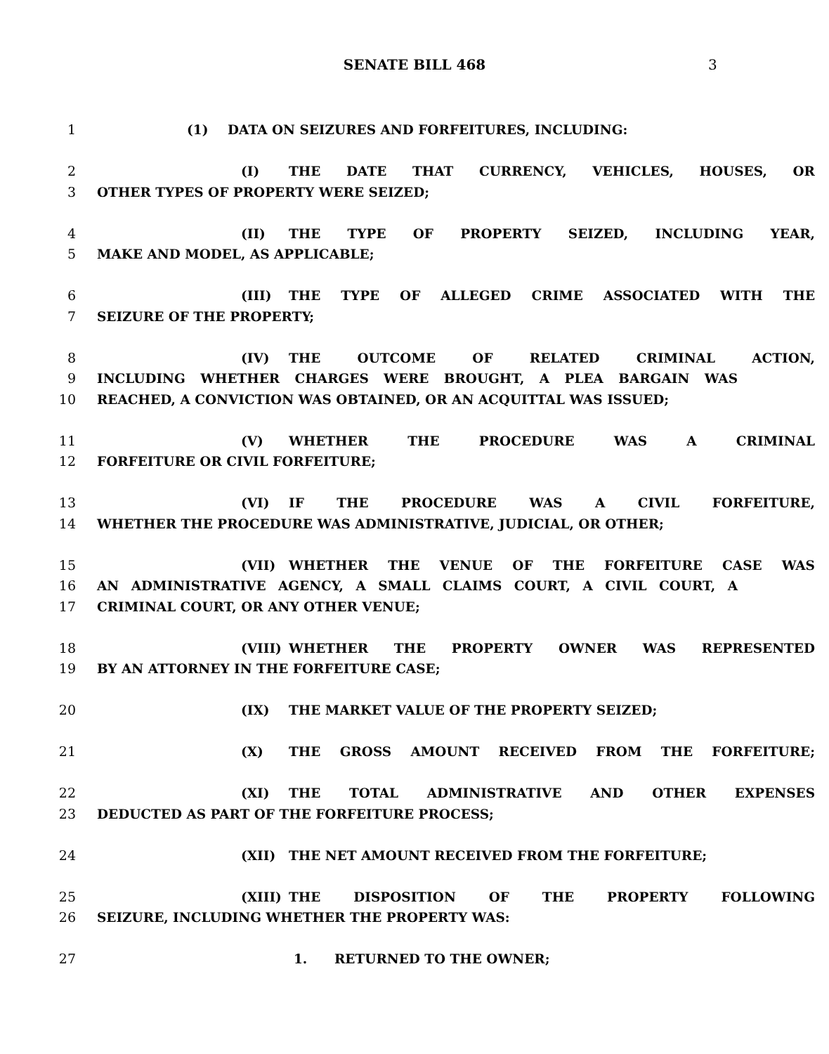SENATE BILL 468 3
1 (1) DATA ON SEIZURES AND FORFEITURES, INCLUDING:
2 (I) THE DATE THAT CURRENCY, VEHICLES, HOUSES, OR
3 OTHER TYPES OF PROPERTY WERE SEIZED;
4 (II) THE TYPE OF PROPERTY SEIZED, INCLUDING YEAR,
5 MAKE AND MODEL, AS APPLICABLE;
6 (III) THE TYPE OF ALLEGED CRIME ASSOCIATED WITH THE
7 SEIZURE OF THE PROPERTY;
8 (IV) THE OUTCOME OF RELATED CRIMINAL ACTION,
9 INCLUDING WHETHER CHARGES WERE BROUGHT, A PLEA BARGAIN WAS
10 REACHED, A CONVICTION WAS OBTAINED, OR AN ACQUITTAL WAS ISSUED;
11 (V) WHETHER THE PROCEDURE WAS A CRIMINAL
12 FORFEITURE OR CIVIL FORFEITURE;
13 (VI) IF THE PROCEDURE WAS A CIVIL FORFEITURE,
14 WHETHER THE PROCEDURE WAS ADMINISTRATIVE, JUDICIAL, OR OTHER;
15 (VII) WHETHER THE VENUE OF THE FORFEITURE CASE WAS
16 AN ADMINISTRATIVE AGENCY, A SMALL CLAIMS COURT, A CIVIL COURT, A
17 CRIMINAL COURT, OR ANY OTHER VENUE;
18 (VIII) WHETHER THE PROPERTY OWNER WAS REPRESENTED
19 BY AN ATTORNEY IN THE FORFEITURE CASE;
20 (IX) THE MARKET VALUE OF THE PROPERTY SEIZED;
21 (X) THE GROSS AMOUNT RECEIVED FROM THE FORFEITURE;
22 (XI) THE TOTAL ADMINISTRATIVE AND OTHER EXPENSES
23 DEDUCTED AS PART OF THE FORFEITURE PROCESS;
24 (XII) THE NET AMOUNT RECEIVED FROM THE FORFEITURE;
25 (XIII) THE DISPOSITION OF THE PROPERTY FOLLOWING
26 SEIZURE, INCLUDING WHETHER THE PROPERTY WAS:
27 1. RETURNED TO THE OWNER;